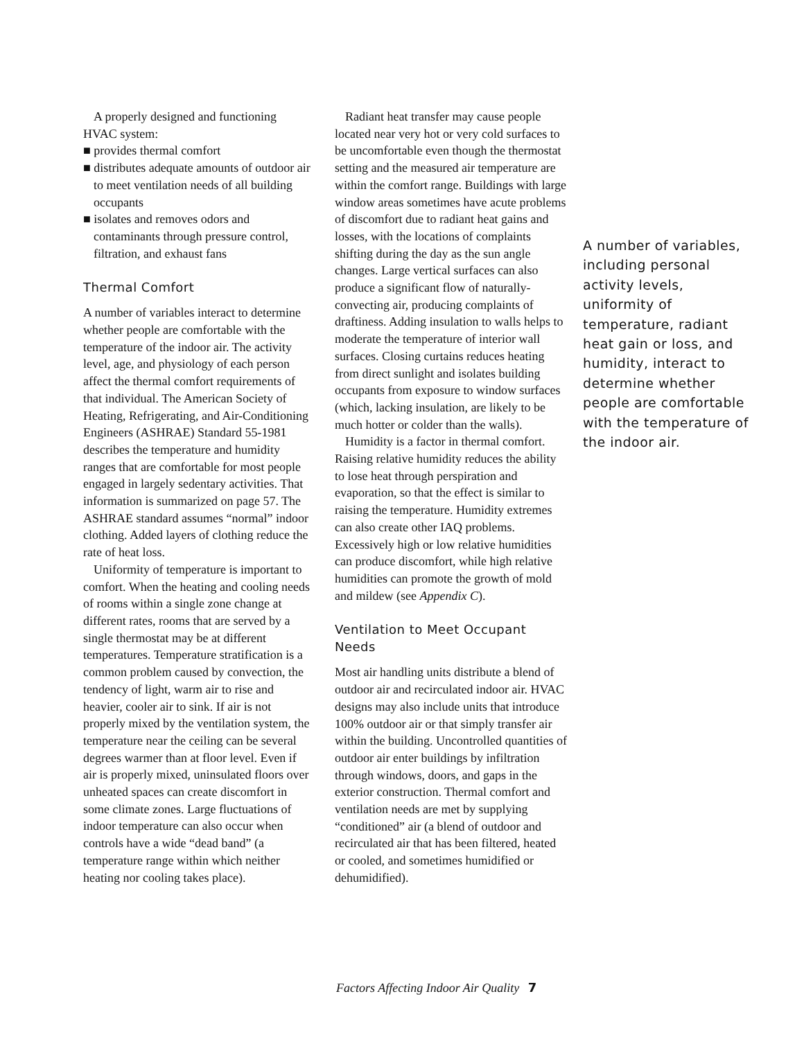A properly designed and functioning HVAC system:
■ provides thermal comfort
■ distributes adequate amounts of outdoor air to meet ventilation needs of all building occupants
■ isolates and removes odors and contaminants through pressure control, filtration, and exhaust fans
Thermal Comfort
A number of variables interact to determine whether people are comfortable with the temperature of the indoor air. The activity level, age, and physiology of each person affect the thermal comfort requirements of that individual. The American Society of Heating, Refrigerating, and Air-Conditioning Engineers (ASHRAE) Standard 55-1981 describes the temperature and humidity ranges that are comfortable for most people engaged in largely sedentary activities. That information is summarized on page 57. The ASHRAE standard assumes “normal” indoor clothing. Added layers of clothing reduce the rate of heat loss.
Uniformity of temperature is important to comfort. When the heating and cooling needs of rooms within a single zone change at different rates, rooms that are served by a single thermostat may be at different temperatures. Temperature stratification is a common problem caused by convection, the tendency of light, warm air to rise and heavier, cooler air to sink. If air is not properly mixed by the ventilation system, the temperature near the ceiling can be several degrees warmer than at floor level. Even if air is properly mixed, uninsulated floors over unheated spaces can create discomfort in some climate zones. Large fluctuations of indoor temperature can also occur when controls have a wide “dead band” (a temperature range within which neither heating nor cooling takes place).
Radiant heat transfer may cause people located near very hot or very cold surfaces to be uncomfortable even though the thermostat setting and the measured air temperature are within the comfort range. Buildings with large window areas sometimes have acute problems of discomfort due to radiant heat gains and losses, with the locations of complaints shifting during the day as the sun angle changes. Large vertical surfaces can also produce a significant flow of naturally-convecting air, producing complaints of draftiness. Adding insulation to walls helps to moderate the temperature of interior wall surfaces. Closing curtains reduces heating from direct sunlight and isolates building occupants from exposure to window surfaces (which, lacking insulation, are likely to be much hotter or colder than the walls).
Humidity is a factor in thermal comfort. Raising relative humidity reduces the ability to lose heat through perspiration and evaporation, so that the effect is similar to raising the temperature. Humidity extremes can also create other IAQ problems. Excessively high or low relative humidities can produce discomfort, while high relative humidities can promote the growth of mold and mildew (see Appendix C).
Ventilation to Meet Occupant Needs
Most air handling units distribute a blend of outdoor air and recirculated indoor air. HVAC designs may also include units that introduce 100% outdoor air or that simply transfer air within the building. Uncontrolled quantities of outdoor air enter buildings by infiltration through windows, doors, and gaps in the exterior construction. Thermal comfort and ventilation needs are met by supplying “conditioned” air (a blend of outdoor and recirculated air that has been filtered, heated or cooled, and sometimes humidified or dehumidified).
A number of variables, including personal activity levels, uniformity of temperature, radiant heat gain or loss, and humidity, interact to determine whether people are comfortable with the temperature of the indoor air.
Factors Affecting Indoor Air Quality 7